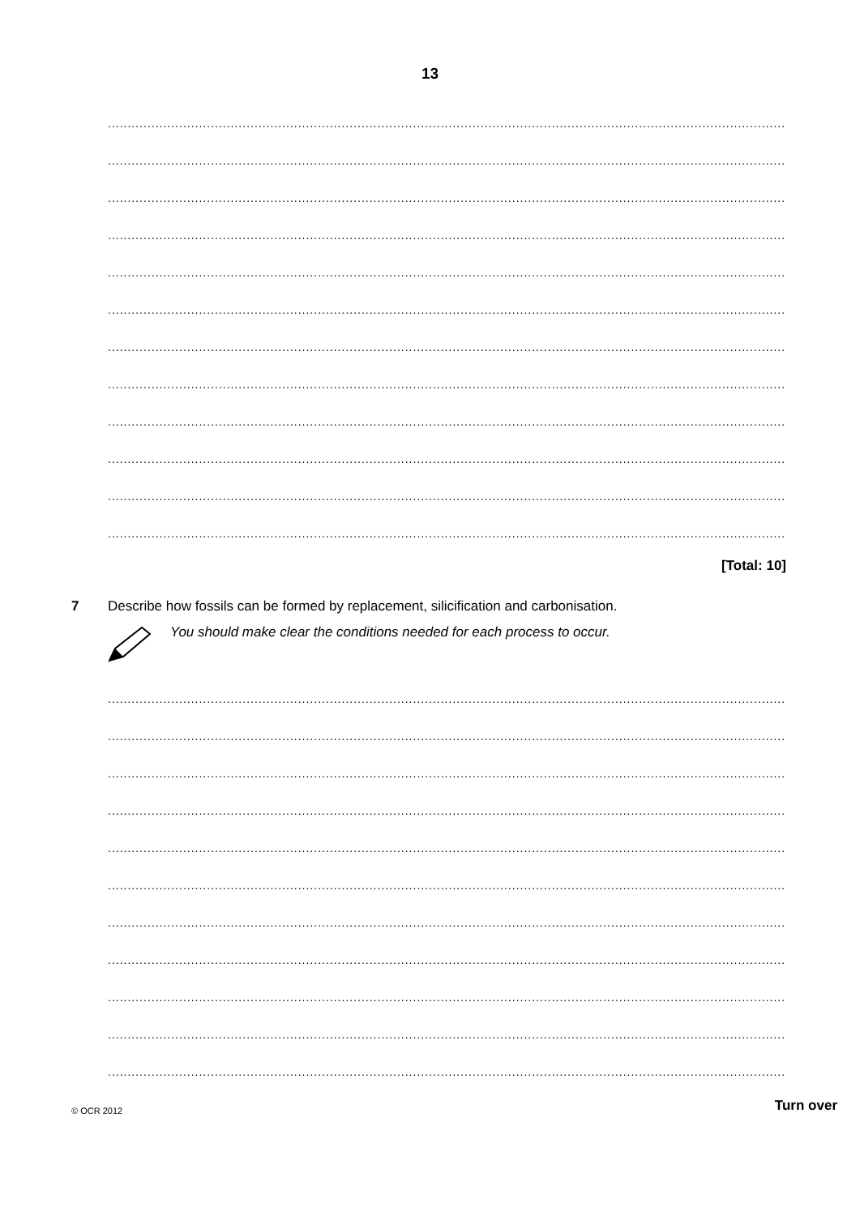13
..........................................................................................................................................................................................................
..........................................................................................................................................................................................................
..........................................................................................................................................................................................................
..........................................................................................................................................................................................................
..........................................................................................................................................................................................................
..........................................................................................................................................................................................................
..........................................................................................................................................................................................................
..........................................................................................................................................................................................................
..........................................................................................................................................................................................................
..........................................................................................................................................................................................................
..........................................................................................................................................................................................................
..........................................................................................................................................................................................................
[Total: 10]
7 Describe how fossils can be formed by replacement, silicification and carbonisation.
You should make clear the conditions needed for each process to occur.
..........................................................................................................................................................................................................
..........................................................................................................................................................................................................
..........................................................................................................................................................................................................
..........................................................................................................................................................................................................
..........................................................................................................................................................................................................
..........................................................................................................................................................................................................
..........................................................................................................................................................................................................
..........................................................................................................................................................................................................
..........................................................................................................................................................................................................
..........................................................................................................................................................................................................
..........................................................................................................................................................................................................
© OCR 2012
Turn over